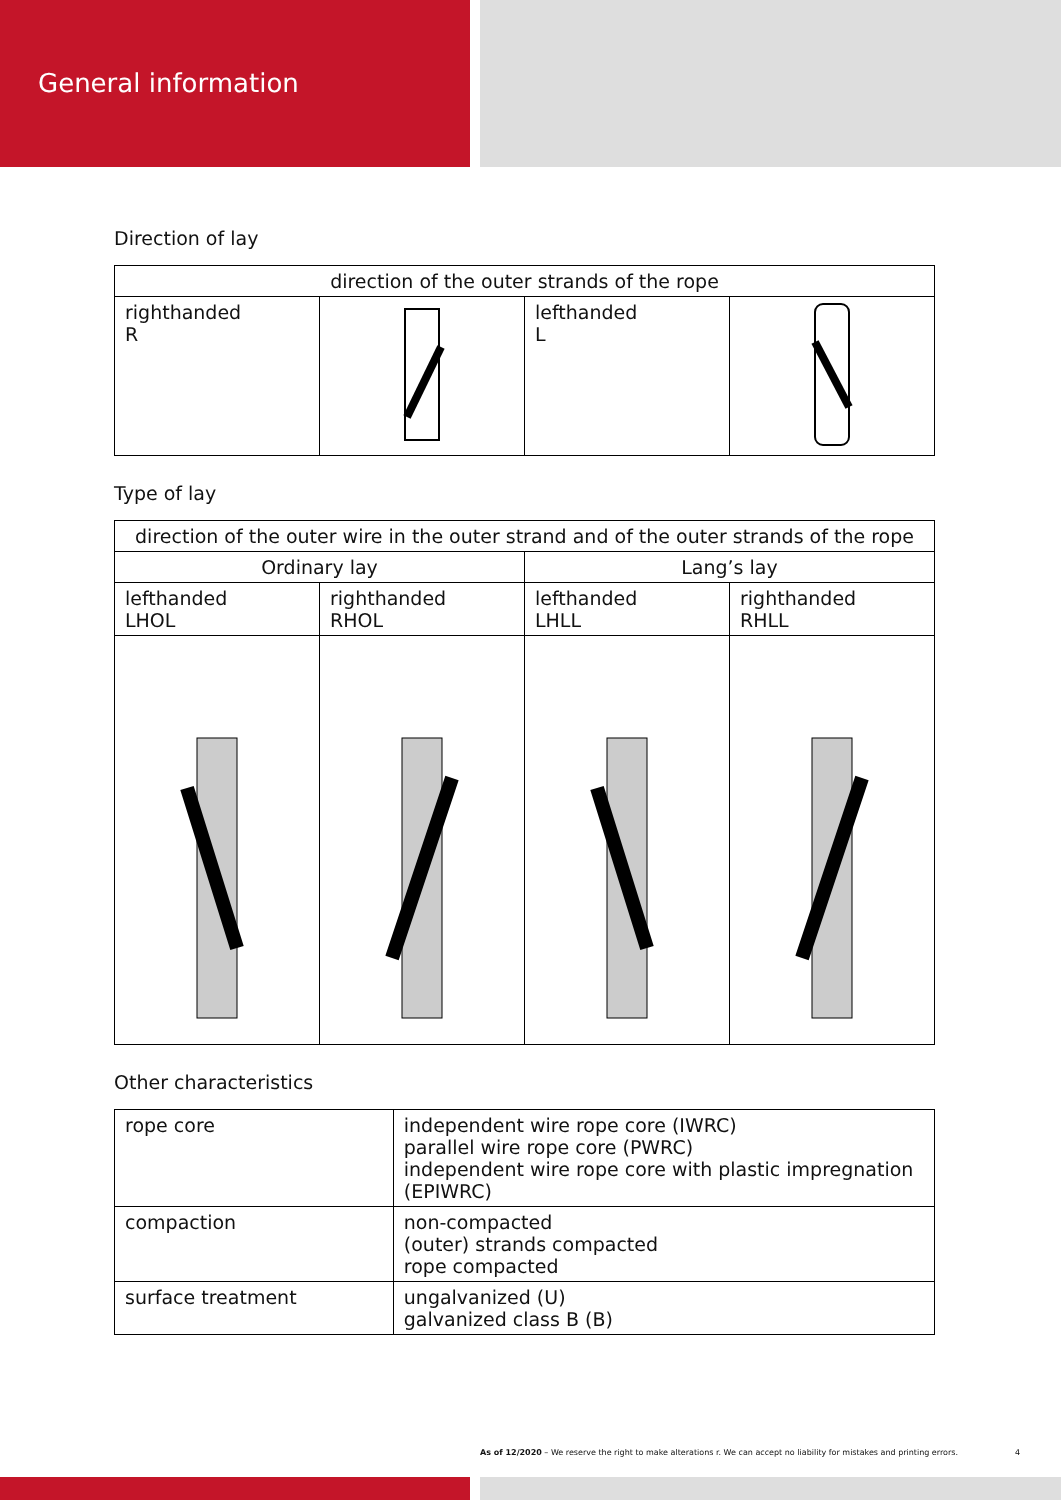General information
Direction of lay
| direction of the outer strands of the rope | | | |
| --- | --- | --- | --- |
| righthanded R | | lefthanded L | |
Type of lay
| direction of the outer wire in the outer strand and of the outer strands of the rope | | | |
| --- | --- | --- | --- |
| Ordinary lay | | Lang’s lay | |
| lefthanded LHOL | righthanded RHOL | lefthanded LHLL | righthanded RHLL |
Other characteristics
| rope core | independent wire rope core (IWRC) parallel wire rope core (PWRC) independent wire rope core with plastic impregnation (EPIWRC) |
| compaction | non-compacted (outer) strands compacted rope compacted |
| surface treatment | ungalvanized (U) galvanized class B (B) |
As of 12/2020 – We reserve the right to make alterations r. We can accept no liability for mistakes and printing errors. 4